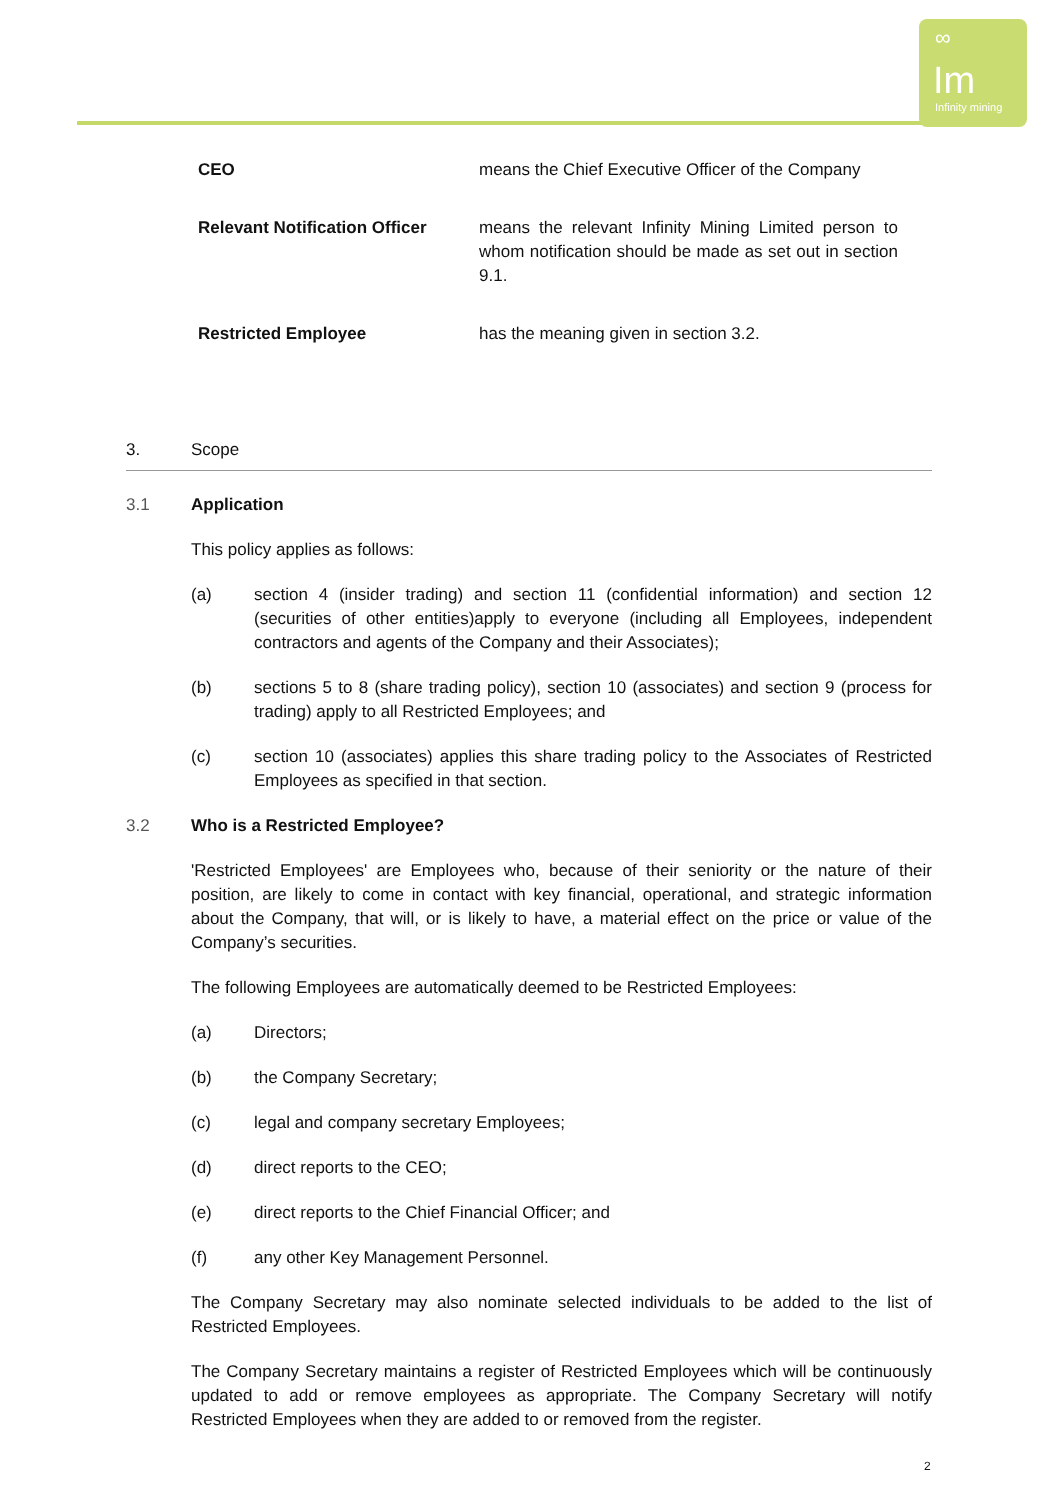∞
Im
Infinity mining
CEO means the Chief Executive Officer of the Company
Relevant Notification Officer means the relevant Infinity Mining Limited person to whom notification should be made as set out in section 9.1.
Restricted Employee has the meaning given in section 3.2.
3. Scope
3.1 Application
This policy applies as follows:
(a) section 4 (insider trading) and section 11 (confidential information) and section 12 (securities of other entities)apply to everyone (including all Employees, independent contractors and agents of the Company and their Associates);
(b) sections 5 to 8 (share trading policy), section 10 (associates) and section 9 (process for trading) apply to all Restricted Employees; and
(c) section 10 (associates) applies this share trading policy to the Associates of Restricted Employees as specified in that section.
3.2 Who is a Restricted Employee?
'Restricted Employees' are Employees who, because of their seniority or the nature of their position, are likely to come in contact with key financial, operational, and strategic information about the Company, that will, or is likely to have, a material effect on the price or value of the Company’s securities.
The following Employees are automatically deemed to be Restricted Employees:
(a) Directors;
(b) the Company Secretary;
(c) legal and company secretary Employees;
(d) direct reports to the CEO;
(e) direct reports to the Chief Financial Officer; and
(f) any other Key Management Personnel.
The Company Secretary may also nominate selected individuals to be added to the list of Restricted Employees.
The Company Secretary maintains a register of Restricted Employees which will be continuously updated to add or remove employees as appropriate. The Company Secretary will notify Restricted Employees when they are added to or removed from the register.
2